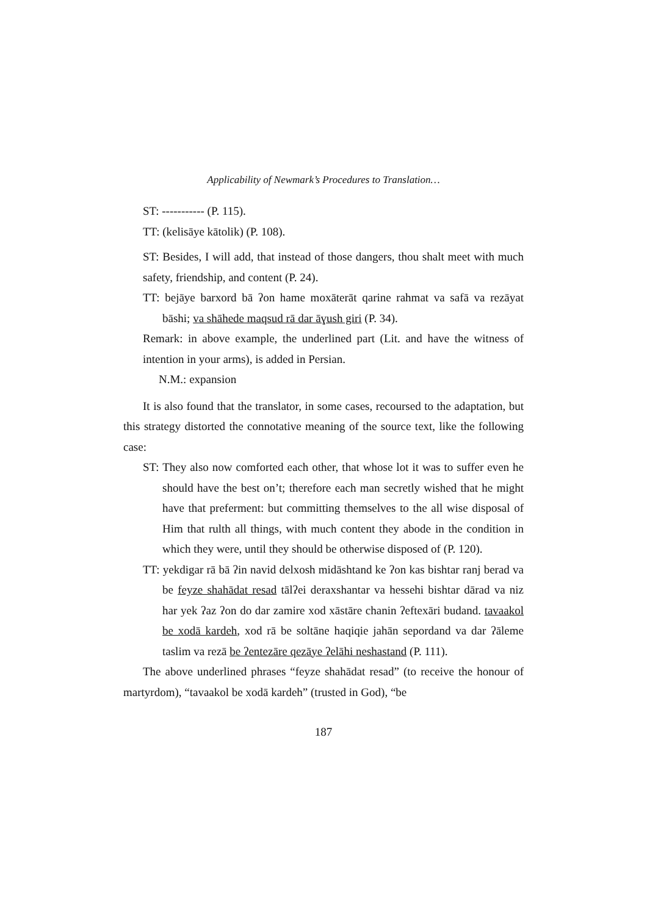Applicability of Newmark’s Procedures to Translation…
ST: ----------- (P. 115).
TT: (kelisāye kātolik) (P. 108).
ST: Besides, I will add, that instead of those dangers, thou shalt meet with much safety, friendship, and content (P. 24).
TT: bejāye barxord bā ʔon hame moxāterāt qarine rahmat va safā va rezāyat bāshi; va shāhede maqsud rā dar āɣush giri (P. 34).
Remark: in above example, the underlined part (Lit. and have the witness of intention in your arms), is added in Persian.
N.M.: expansion
It is also found that the translator, in some cases, recoursed to the adaptation, but this strategy distorted the connotative meaning of the source text, like the following case:
ST: They also now comforted each other, that whose lot it was to suffer even he should have the best on’t; therefore each man secretly wished that he might have that preferment: but committing themselves to the all wise disposal of Him that rulth all things, with much content they abode in the condition in which they were, until they should be otherwise disposed of (P. 120).
TT: yekdigar rā bā ʔin navid delxosh midāshtand ke ʔon kas bishtar ranj berad va be feyze shahādat resad tālʔei deraxshantar va hessehi bishtar dārad va niz har yek ʔaz ʔon do dar zamire xod xāstāre chanin ʔeftexāri budand. tavaakol be xodā kardeh, xod rā be soltāne haqiqie jahān sepordand va dar ʔāleme taslim va rezā be ʔentezāre qezāye ʔelāhi neshastand (P. 111).
The above underlined phrases “feyze shahādat resad” (to receive the honour of martyrdom), “tavaakol be xodā kardeh” (trusted in God), “be
187